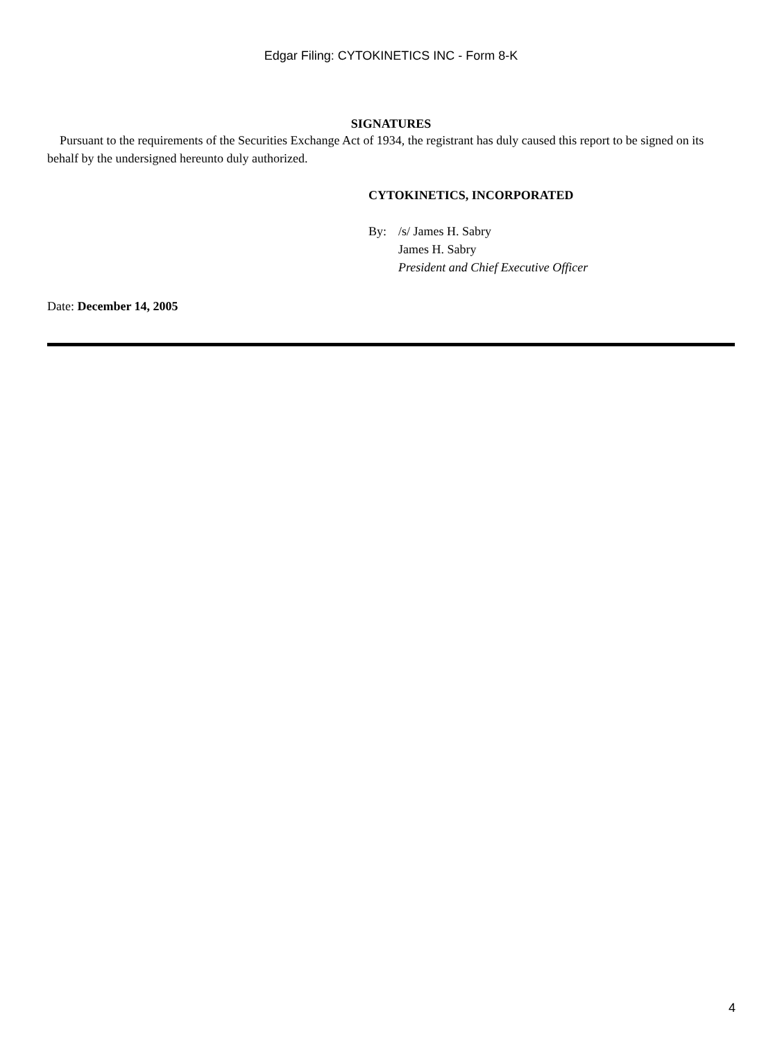Edgar Filing: CYTOKINETICS INC - Form 8-K
SIGNATURES
Pursuant to the requirements of the Securities Exchange Act of 1934, the registrant has duly caused this report to be signed on its behalf by the undersigned hereunto duly authorized.
CYTOKINETICS, INCORPORATED
By: /s/ James H. Sabry
James H. Sabry
President and Chief Executive Officer
Date: December 14, 2005
4